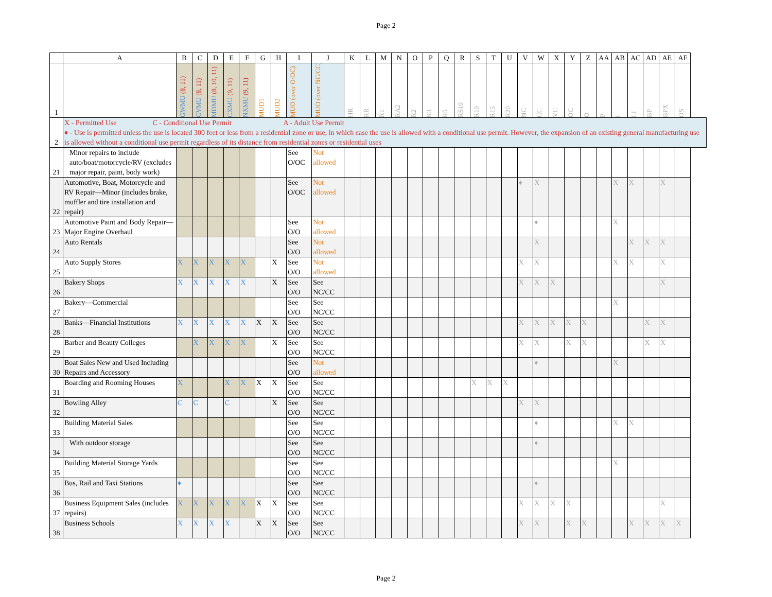Page 2
| | A | B | C | D | E | F | G | H | I | J | K | L | M | N | O | P | Q | R | S | T | U | V | W | X | Y | Z | AA | AB | AC | AD | AE | AF |
| --- | --- | --- | --- | --- | --- | --- | --- | --- | --- | --- | --- | --- | --- | --- | --- | --- | --- | --- | --- | --- | --- | --- | --- | --- | --- | --- | --- | --- | --- | --- | --- | --- |
| 1 | | GWMU (8, 11) | CVMU (8, 11) | MDMU (8, 10, 11) | CXMU (9, 11) | NXMU (9, 11) | MUD1 | MUD2 | MUO (over O/OC) | MUO (over NC/CC) | HR | RR | R1 | RA2 | R2 | R3 | R5 | RS10 | R10 | R15 | R20 | NC | CC | VC | OC | O | P | I | LI | BP | BPX | OS |
| 2 | X - Permitted Use C - Conditional Use Permit A - Adult Use Permit ♦ - Use is permitted unless the use is located 300 feet or less from a residential zone or use, in which case the use is allowed with a conditional use permit. However, the expansion of an existing general manufacturing use is allowed without a conditional use permit regardless of its distance from residential zones or residential uses | | | | | | | | | | | | | | | | | | | | | | | | | | | | | | | |
| 21 | Minor repairs to include auto/boat/motorcycle/RV (excludes major repair, paint, body work) | | | | | | | | See O/OC | Not allowed | | | | | | | | | | | | | | | | | | | | | | |
| 22 | Automotive, Boat, Motorcycle and RV Repair—Minor (includes brake, muffler and tire installation and repair) | | | | | | | | See O/OC | Not allowed | | | | | | | | | | | | ♦ | X | | | | | X | X | | X | |
| 23 | Automotive Paint and Body Repair—Major Engine Overhaul | | | | | | | | See O/O | Not allowed | | | | | | | | | | | | | ♦ | | | | | X | | | | |
| 24 | Auto Rentals | | | | | | | | See O/O | Not allowed | | | | | | | | | | | | | X | | | | | | X | X | X | |
| 25 | Auto Supply Stores | X | X | X | X | X | | X | See O/O | Not allowed | | | | | | | | | | | | X | X | | | | | X | X | | X | |
| 26 | Bakery Shops | X | X | X | X | X | | X | See O/O | See NC/CC | | | | | | | | | | | | X | X | X | | | | | | | X | |
| 27 | Bakery—Commercial | | | | | | | | See O/O | See NC/CC | | | | | | | | | | | | | | | | | | X | | | | |
| 28 | Banks—Financial Institutions | X | X | X | X | X | X | X | See O/O | See NC/CC | | | | | | | | | | | | X | X | X | X | X | | | | X | X | |
| 29 | Barber and Beauty Colleges | | X | X | X | X | | X | See O/O | See NC/CC | | | | | | | | | | | | X | X | | X | X | | | | X | X | |
| 30 | Boat Sales New and Used Including Repairs and Accessory | | | | | | | | See O/O | Not allowed | | | | | | | | | | | | | ♦ | | | | | X | | | | |
| 31 | Boarding and Rooming Houses | X | | | X | X | X | X | See O/O | See NC/CC | | | | | | | | | X | X | X | | | | | | | | | | | |
| 32 | Bowling Alley | C | C | | C | | | X | See O/O | See NC/CC | | | | | | | | | | | | X | X | | | | | | | | | |
| 33 | Building Material Sales | | | | | | | | See O/O | See NC/CC | | | | | | | | | | | | | ♦ | | | | | X | X | | | |
| 34 | With outdoor storage | | | | | | | | See O/O | See NC/CC | | | | | | | | | | | | | ♦ | | | | | | | | | |
| 35 | Building Material Storage Yards | | | | | | | | See O/O | See NC/CC | | | | | | | | | | | | | | | | | | X | | | | |
| 36 | Bus, Rail and Taxi Stations | ♦ | | | | | | | See O/O | See NC/CC | | | | | | | | | | | | | ♦ | | | | | | | | | |
| 37 | Business Equipment Sales (includes repairs) | X | X | X | X | X | X | X | See O/O | See NC/CC | | | | | | | | | | | | X | X | X | X | | | | | | X | |
| 38 | Business Schools | X | X | X | X | | X | X | See O/O | See NC/CC | | | | | | | | | | | | X | X | | X | X | | | X | X | X | X |
Page 2